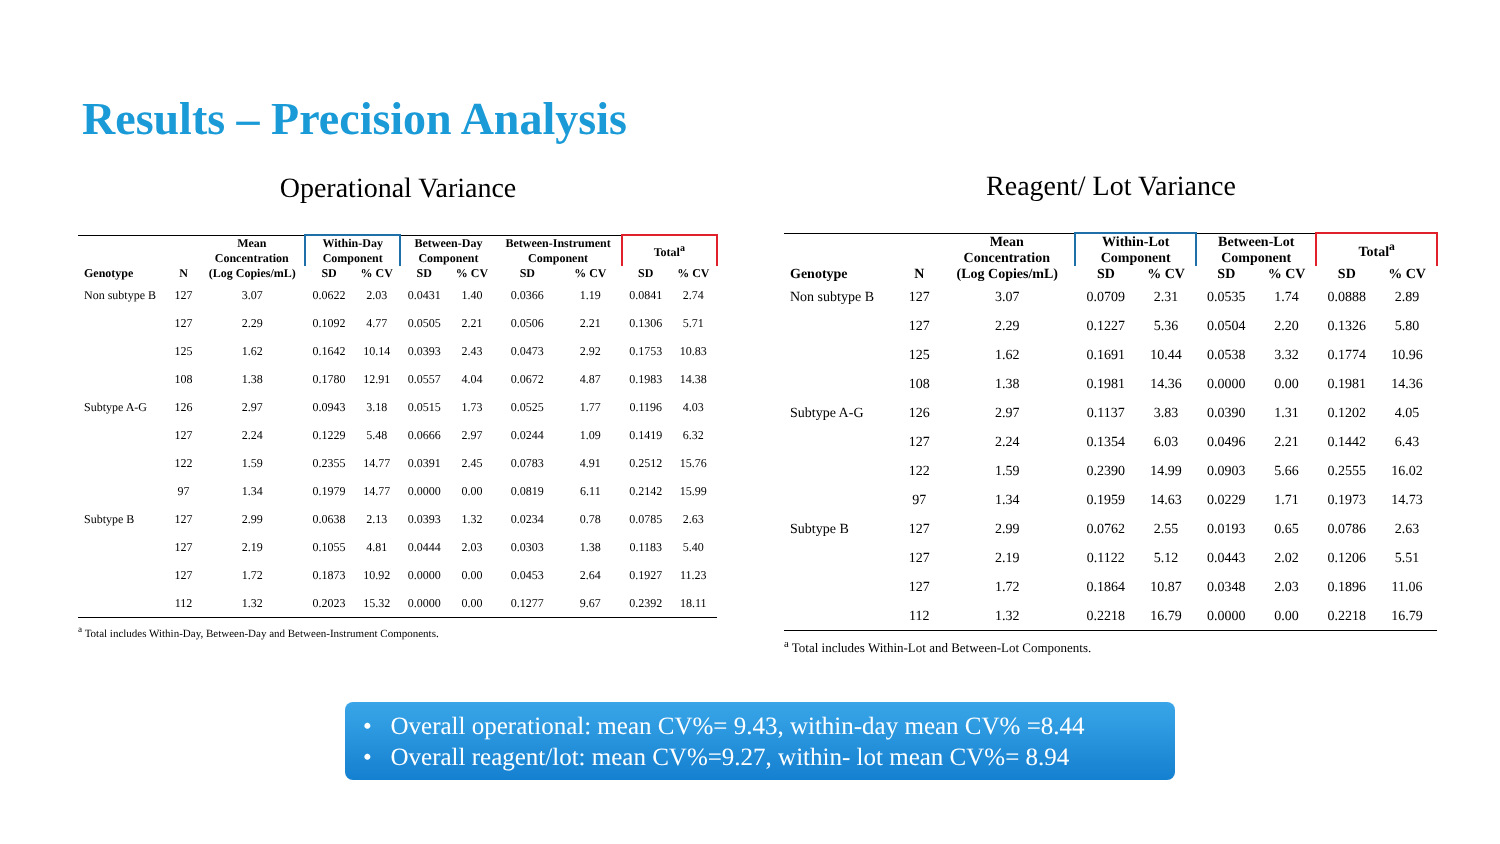Results – Precision Analysis
Operational Variance
| | | Mean Concentration | Within-Day Component | | Between-Day Component | | Between-Instrument Component | | Total<sup>a</sup> | |
| --- | --- | --- | --- | --- | --- | --- | --- | --- | --- | --- |
| Genotype | N | (Log Copies/mL) | SD | % CV | SD | % CV | SD | % CV | SD | % CV |
| Non subtype B | 127 | 3.07 | 0.0622 | 2.03 | 0.0431 | 1.40 | 0.0366 | 1.19 | 0.0841 | 2.74 |
| | 127 | 2.29 | 0.1092 | 4.77 | 0.0505 | 2.21 | 0.0506 | 2.21 | 0.1306 | 5.71 |
| | 125 | 1.62 | 0.1642 | 10.14 | 0.0393 | 2.43 | 0.0473 | 2.92 | 0.1753 | 10.83 |
| | 108 | 1.38 | 0.1780 | 12.91 | 0.0557 | 4.04 | 0.0672 | 4.87 | 0.1983 | 14.38 |
| Subtype A-G | 126 | 2.97 | 0.0943 | 3.18 | 0.0515 | 1.73 | 0.0525 | 1.77 | 0.1196 | 4.03 |
| | 127 | 2.24 | 0.1229 | 5.48 | 0.0666 | 2.97 | 0.0244 | 1.09 | 0.1419 | 6.32 |
| | 122 | 1.59 | 0.2355 | 14.77 | 0.0391 | 2.45 | 0.0783 | 4.91 | 0.2512 | 15.76 |
| | 97 | 1.34 | 0.1979 | 14.77 | 0.0000 | 0.00 | 0.0819 | 6.11 | 0.2142 | 15.99 |
| Subtype B | 127 | 2.99 | 0.0638 | 2.13 | 0.0393 | 1.32 | 0.0234 | 0.78 | 0.0785 | 2.63 |
| | 127 | 2.19 | 0.1055 | 4.81 | 0.0444 | 2.03 | 0.0303 | 1.38 | 0.1183 | 5.40 |
| | 127 | 1.72 | 0.1873 | 10.92 | 0.0000 | 0.00 | 0.0453 | 2.64 | 0.1927 | 11.23 |
| | 112 | 1.32 | 0.2023 | 15.32 | 0.0000 | 0.00 | 0.1277 | 9.67 | 0.2392 | 18.11 |
<sup>a</sup> Total includes Within-Day, Between-Day and Between-Instrument Components.
Reagent/ Lot Variance
| | | Mean Concentration | Within-Lot Component | | Between-Lot Component | | Total<sup>a</sup> | |
| --- | --- | --- | --- | --- | --- | --- | --- | --- |
| Genotype | N | (Log Copies/mL) | SD | % CV | SD | % CV | SD | % CV |
| Non subtype B | 127 | 3.07 | 0.0709 | 2.31 | 0.0535 | 1.74 | 0.0888 | 2.89 |
| | 127 | 2.29 | 0.1227 | 5.36 | 0.0504 | 2.20 | 0.1326 | 5.80 |
| | 125 | 1.62 | 0.1691 | 10.44 | 0.0538 | 3.32 | 0.1774 | 10.96 |
| | 108 | 1.38 | 0.1981 | 14.36 | 0.0000 | 0.00 | 0.1981 | 14.36 |
| Subtype A-G | 126 | 2.97 | 0.1137 | 3.83 | 0.0390 | 1.31 | 0.1202 | 4.05 |
| | 127 | 2.24 | 0.1354 | 6.03 | 0.0496 | 2.21 | 0.1442 | 6.43 |
| | 122 | 1.59 | 0.2390 | 14.99 | 0.0903 | 5.66 | 0.2555 | 16.02 |
| | 97 | 1.34 | 0.1959 | 14.63 | 0.0229 | 1.71 | 0.1973 | 14.73 |
| Subtype B | 127 | 2.99 | 0.0762 | 2.55 | 0.0193 | 0.65 | 0.0786 | 2.63 |
| | 127 | 2.19 | 0.1122 | 5.12 | 0.0443 | 2.02 | 0.1206 | 5.51 |
| | 127 | 1.72 | 0.1864 | 10.87 | 0.0348 | 2.03 | 0.1896 | 11.06 |
| | 112 | 1.32 | 0.2218 | 16.79 | 0.0000 | 0.00 | 0.2218 | 16.79 |
<sup>a</sup> Total includes Within-Lot and Between-Lot Components.
• Overall operational: mean CV%= 9.43, within-day mean CV% =8.44
• Overall reagent/lot: mean CV%=9.27, within- lot mean CV%= 8.94